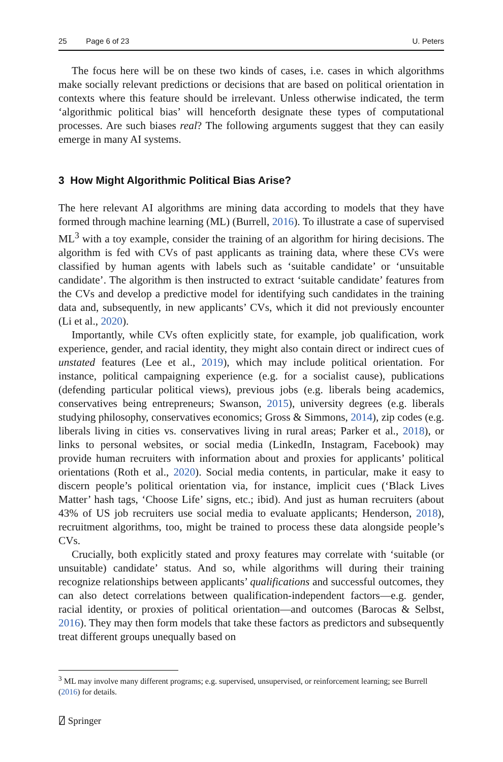25 Page 6 of 23 U. Peters
The focus here will be on these two kinds of cases, i.e. cases in which algorithms make socially relevant predictions or decisions that are based on political orientation in contexts where this feature should be irrelevant. Unless otherwise indicated, the term ‘algorithmic political bias’ will henceforth designate these types of computational processes. Are such biases real? The following arguments suggest that they can easily emerge in many AI systems.
3 How Might Algorithmic Political Bias Arise?
The here relevant AI algorithms are mining data according to models that they have formed through machine learning (ML) (Burrell, 2016). To illustrate a case of supervised ML<sup>3</sup> with a toy example, consider the training of an algorithm for hiring decisions. The algorithm is fed with CVs of past applicants as training data, where these CVs were classified by human agents with labels such as ‘suitable candidate’ or ‘unsuitable candidate’. The algorithm is then instructed to extract ‘suitable candidate’ features from the CVs and develop a predictive model for identifying such candidates in the training data and, subsequently, in new applicants’ CVs, which it did not previously encounter (Li et al., 2020).
Importantly, while CVs often explicitly state, for example, job qualification, work experience, gender, and racial identity, they might also contain direct or indirect cues of unstated features (Lee et al., 2019), which may include political orientation. For instance, political campaigning experience (e.g. for a socialist cause), publications (defending particular political views), previous jobs (e.g. liberals being academics, conservatives being entrepreneurs; Swanson, 2015), university degrees (e.g. liberals studying philosophy, conservatives economics; Gross & Simmons, 2014), zip codes (e.g. liberals living in cities vs. conservatives living in rural areas; Parker et al., 2018), or links to personal websites, or social media (LinkedIn, Instagram, Facebook) may provide human recruiters with information about and proxies for applicants’ political orientations (Roth et al., 2020). Social media contents, in particular, make it easy to discern people’s political orientation via, for instance, implicit cues (‘Black Lives Matter’ hash tags, ‘Choose Life’ signs, etc.; ibid). And just as human recruiters (about 43% of US job recruiters use social media to evaluate applicants; Henderson, 2018), recruitment algorithms, too, might be trained to process these data alongside people’s CVs.
Crucially, both explicitly stated and proxy features may correlate with ‘suitable (or unsuitable) candidate’ status. And so, while algorithms will during their training recognize relationships between applicants’ qualifications and successful outcomes, they can also detect correlations between qualification-independent factors—e.g. gender, racial identity, or proxies of political orientation—and outcomes (Barocas & Selbst, 2016). They may then form models that take these factors as predictors and subsequently treat different groups unequally based on
<sup>3</sup> ML may involve many different programs; e.g. supervised, unsupervised, or reinforcement learning; see Burrell (2016) for details.
⍁ Springer